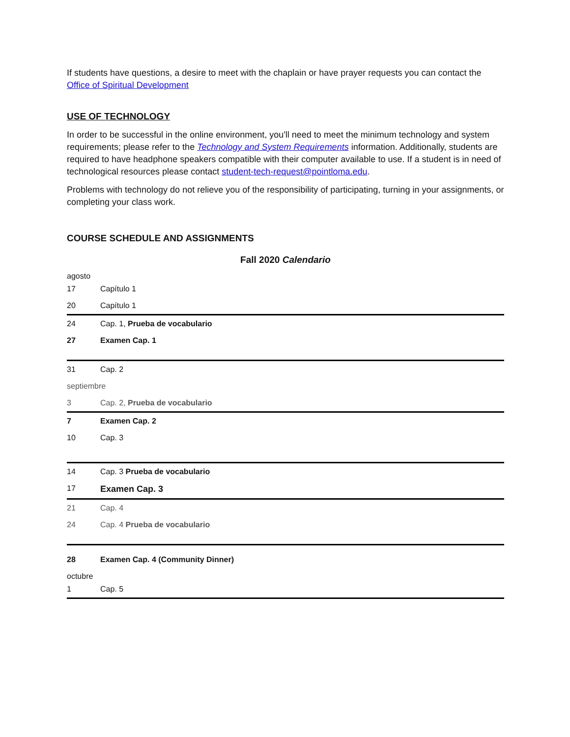If students have questions, a desire to meet with the chaplain or have prayer requests you can contact the Office of Spiritual Development
USE OF TECHNOLOGY
In order to be successful in the online environment, you'll need to meet the minimum technology and system requirements; please refer to the Technology and System Requirements information. Additionally, students are required to have headphone speakers compatible with their computer available to use. If a student is in need of technological resources please contact student-tech-request@pointloma.edu.
Problems with technology do not relieve you of the responsibility of participating, turning in your assignments, or completing your class work.
COURSE SCHEDULE AND ASSIGNMENTS
Fall 2020 Calendario
| agosto | |
| 17 | Capítulo 1 |
| 20 | Capítulo 1 |
| 24 | Cap. 1, Prueba de vocabulario |
| 27 | Examen Cap. 1 |
| 31 | Cap. 2 |
| septiembre | |
| 3 | Cap. 2, Prueba de vocabulario |
| 7 | Examen Cap. 2 |
| 10 | Cap. 3 |
| 14 | Cap. 3 Prueba de vocabulario |
| 17 | Examen Cap. 3 |
| 21 | Cap. 4 |
| 24 | Cap. 4 Prueba de vocabulario |
| 28 | Examen Cap. 4 (Community Dinner) |
| octubre | |
| 1 | Cap. 5 |